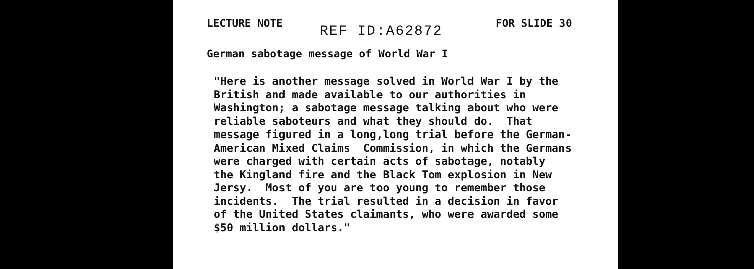LECTURE NOTE REF ID:A62872 FOR SLIDE 30
German sabotage message of World War I
"Here is another message solved in World War I by the British and made available to our authorities in Washington; a sabotage message talking about who were reliable saboteurs and what they should do. That message figured in a long,long trial before the German- American Mixed Claims Commission, in which the Germans were charged with certain acts of sabotage, notably the Kingland fire and the Black Tom explosion in New Jersy. Most of you are too young to remember those incidents. The trial resulted in a decision in favor of the United States claimants, who were awarded some $50 million dollars."